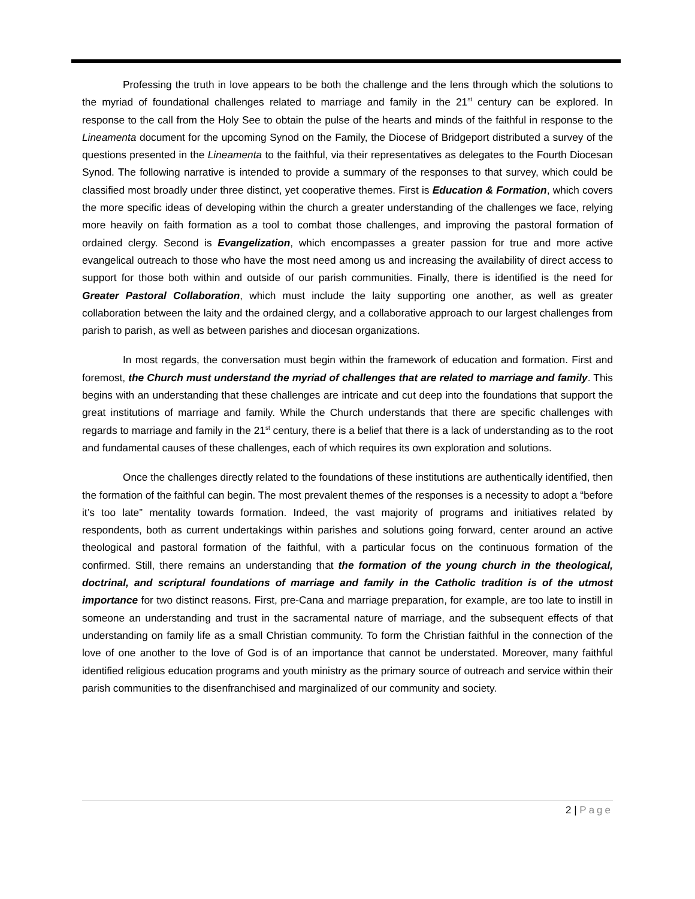Professing the truth in love appears to be both the challenge and the lens through which the solutions to the myriad of foundational challenges related to marriage and family in the 21<sup>st</sup> century can be explored. In response to the call from the Holy See to obtain the pulse of the hearts and minds of the faithful in response to the Lineamenta document for the upcoming Synod on the Family, the Diocese of Bridgeport distributed a survey of the questions presented in the Lineamenta to the faithful, via their representatives as delegates to the Fourth Diocesan Synod. The following narrative is intended to provide a summary of the responses to that survey, which could be classified most broadly under three distinct, yet cooperative themes. First is Education & Formation, which covers the more specific ideas of developing within the church a greater understanding of the challenges we face, relying more heavily on faith formation as a tool to combat those challenges, and improving the pastoral formation of ordained clergy. Second is Evangelization, which encompasses a greater passion for true and more active evangelical outreach to those who have the most need among us and increasing the availability of direct access to support for those both within and outside of our parish communities. Finally, there is identified is the need for Greater Pastoral Collaboration, which must include the laity supporting one another, as well as greater collaboration between the laity and the ordained clergy, and a collaborative approach to our largest challenges from parish to parish, as well as between parishes and diocesan organizations.
In most regards, the conversation must begin within the framework of education and formation. First and foremost, the Church must understand the myriad of challenges that are related to marriage and family. This begins with an understanding that these challenges are intricate and cut deep into the foundations that support the great institutions of marriage and family. While the Church understands that there are specific challenges with regards to marriage and family in the 21<sup>st</sup> century, there is a belief that there is a lack of understanding as to the root and fundamental causes of these challenges, each of which requires its own exploration and solutions.
Once the challenges directly related to the foundations of these institutions are authentically identified, then the formation of the faithful can begin. The most prevalent themes of the responses is a necessity to adopt a “before it’s too late” mentality towards formation. Indeed, the vast majority of programs and initiatives related by respondents, both as current undertakings within parishes and solutions going forward, center around an active theological and pastoral formation of the faithful, with a particular focus on the continuous formation of the confirmed. Still, there remains an understanding that the formation of the young church in the theological, doctrinal, and scriptural foundations of marriage and family in the Catholic tradition is of the utmost importance for two distinct reasons. First, pre-Cana and marriage preparation, for example, are too late to instill in someone an understanding and trust in the sacramental nature of marriage, and the subsequent effects of that understanding on family life as a small Christian community. To form the Christian faithful in the connection of the love of one another to the love of God is of an importance that cannot be understated. Moreover, many faithful identified religious education programs and youth ministry as the primary source of outreach and service within their parish communities to the disenfranchised and marginalized of our community and society.
2 | Page